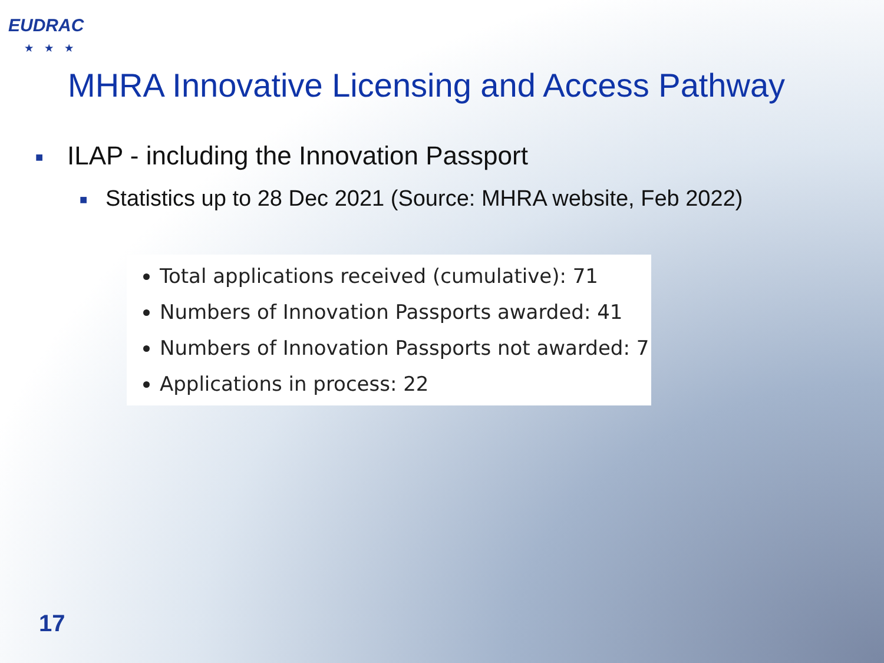EUDRAC
★★★
MHRA Innovative Licensing and Access Pathway
■ ILAP - including the Innovation Passport
■ Statistics up to 28 Dec 2021 (Source: MHRA website, Feb 2022)
Total applications received (cumulative): 71
Numbers of Innovation Passports awarded: 41
Numbers of Innovation Passports not awarded: 7
Applications in process: 22
17